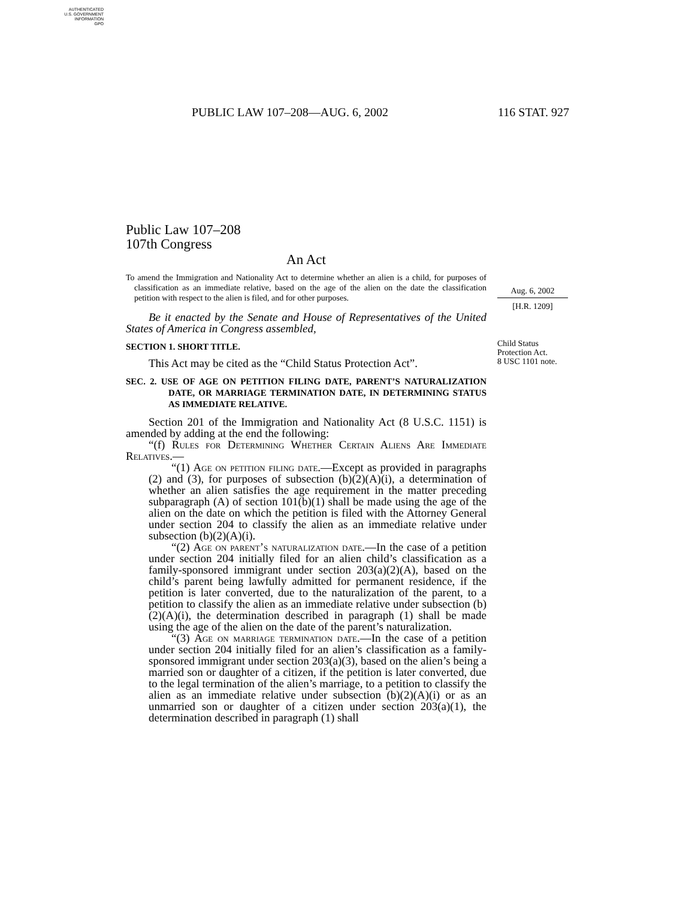AUTHENTICATED
U.S. GOVERNMENT
INFORMATION
GPO
PUBLIC LAW 107–208—AUG. 6, 2002 116 STAT. 927
Aug. 6, 2002
[H.R. 1209]
Child Status Protection Act.
8 USC 1101 note.
Public Law 107–208
107th Congress
An Act
To amend the Immigration and Nationality Act to determine whether an alien is a child, for purposes of classification as an immediate relative, based on the age of the alien on the date the classification petition with respect to the alien is filed, and for other purposes.
Be it enacted by the Senate and House of Representatives of the United States of America in Congress assembled,
SECTION 1. SHORT TITLE.
This Act may be cited as the “Child Status Protection Act”.
SEC. 2. USE OF AGE ON PETITION FILING DATE, PARENT’S NATURALIZATION DATE, OR MARRIAGE TERMINATION DATE, IN DETERMINING STATUS AS IMMEDIATE RELATIVE.
Section 201 of the Immigration and Nationality Act (8 U.S.C. 1151) is amended by adding at the end the following:
“(f) Rules for Determining Whether Certain Aliens Are Immediate Relatives.—
“(1) Age on petition filing date.—Except as provided in paragraphs (2) and (3), for purposes of subsection (b)(2)(A)(i), a determination of whether an alien satisfies the age requirement in the matter preceding subparagraph (A) of section 101(b)(1) shall be made using the age of the alien on the date on which the petition is filed with the Attorney General under section 204 to classify the alien as an immediate relative under subsection (b)(2)(A)(i).
“(2) Age on parent’s naturalization date.—In the case of a petition under section 204 initially filed for an alien child’s classification as a family-sponsored immigrant under section 203(a)(2)(A), based on the child’s parent being lawfully admitted for permanent residence, if the petition is later converted, due to the naturalization of the parent, to a petition to classify the alien as an immediate relative under subsection (b)(2)(A)(i), the determination described in paragraph (1) shall be made using the age of the alien on the date of the parent’s naturalization.
“(3) Age on marriage termination date.—In the case of a petition under section 204 initially filed for an alien’s classification as a family-sponsored immigrant under section 203(a)(3), based on the alien’s being a married son or daughter of a citizen, if the petition is later converted, due to the legal termination of the alien’s marriage, to a petition to classify the alien as an immediate relative under subsection (b)(2)(A)(i) or as an unmarried son or daughter of a citizen under section 203(a)(1), the determination described in paragraph (1) shall